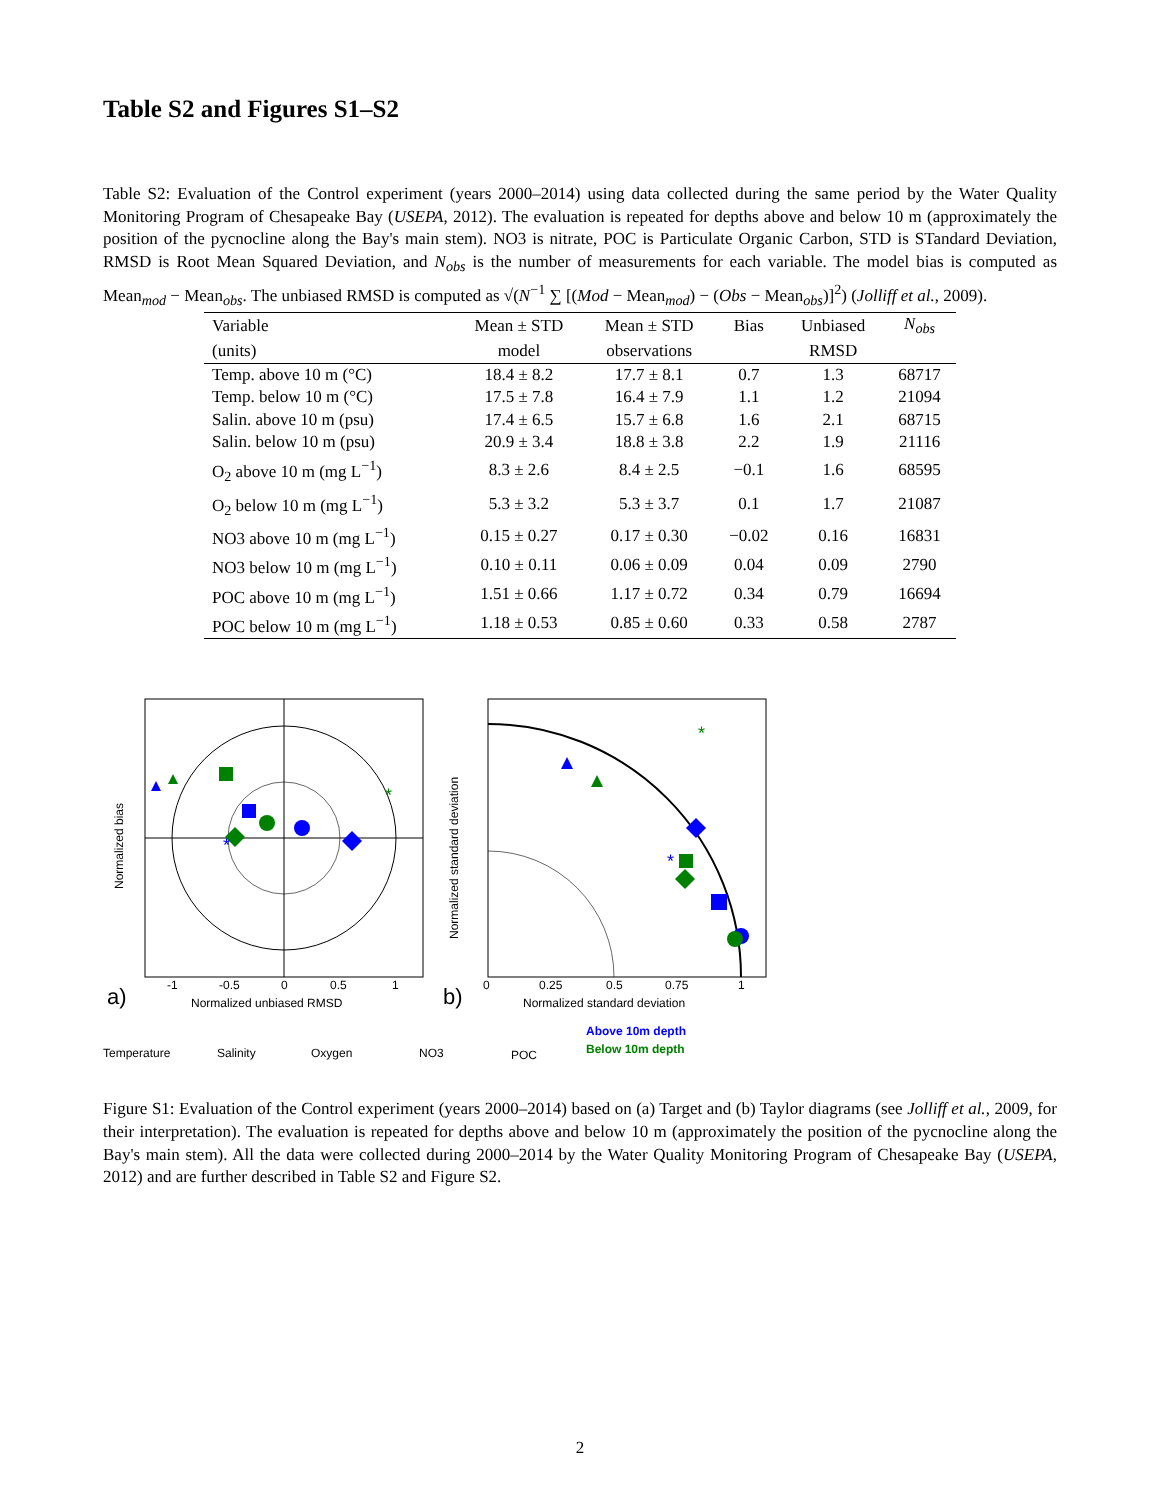Table S2 and Figures S1–S2
Table S2: Evaluation of the Control experiment (years 2000–2014) using data collected during the same period by the Water Quality Monitoring Program of Chesapeake Bay (USEPA, 2012). The evaluation is repeated for depths above and below 10 m (approximately the position of the pycnocline along the Bay's main stem). NO3 is nitrate, POC is Particulate Organic Carbon, STD is STandard Deviation, RMSD is Root Mean Squared Deviation, and N<sub>obs</sub> is the number of measurements for each variable. The model bias is computed as Mean<sub>mod</sub> − Mean<sub>obs</sub>. The unbiased RMSD is computed as √(N<sup>−1</sup> ∑ [(Mod − Mean<sub>mod</sub>) − (Obs − Mean<sub>obs</sub>)]<sup>2</sup>) (Jolliff et al., 2009).
| Variable | Mean ± STD | Mean ± STD | Bias | Unbiased | N<sub>obs</sub> |
| --- | --- | --- | --- | --- | --- |
| (units) | model | observations | | RMSD | |
| Temp. above 10 m (°C) | 18.4 ± 8.2 | 17.7 ± 8.1 | 0.7 | 1.3 | 68717 |
| Temp. below 10 m (°C) | 17.5 ± 7.8 | 16.4 ± 7.9 | 1.1 | 1.2 | 21094 |
| Salin. above 10 m (psu) | 17.4 ± 6.5 | 15.7 ± 6.8 | 1.6 | 2.1 | 68715 |
| Salin. below 10 m (psu) | 20.9 ± 3.4 | 18.8 ± 3.8 | 2.2 | 1.9 | 21116 |
| O<sub>2</sub> above 10 m (mg L<sup>−1</sup>) | 8.3 ± 2.6 | 8.4 ± 2.5 | −0.1 | 1.6 | 68595 |
| O<sub>2</sub> below 10 m (mg L<sup>−1</sup>) | 5.3 ± 3.2 | 5.3 ± 3.7 | 0.1 | 1.7 | 21087 |
| NO3 above 10 m (mg L<sup>−1</sup>) | 0.15 ± 0.27 | 0.17 ± 0.30 | −0.02 | 0.16 | 16831 |
| NO3 below 10 m (mg L<sup>−1</sup>) | 0.10 ± 0.11 | 0.06 ± 0.09 | 0.04 | 0.09 | 2790 |
| POC above 10 m (mg L<sup>−1</sup>) | 1.51 ± 0.66 | 1.17 ± 0.72 | 0.34 | 0.79 | 16694 |
| POC below 10 m (mg L<sup>−1</sup>) | 1.18 ± 0.53 | 0.85 ± 0.60 | 0.33 | 0.58 | 2787 |
*
*
Normalized bias
Normalized unbiased RMSD
-1
-0.5
0
0.5
1
a)
*
*
Normalized standard deviation
Normalized standard deviation
0
0.25
0.5
0.75
1
b)
Temperature
Salinity
Oxygen
NO3
POC
Above 10m depth
Below 10m depth
Figure S1: Evaluation of the Control experiment (years 2000–2014) based on (a) Target and (b) Taylor diagrams (see Jolliff et al., 2009, for their interpretation). The evaluation is repeated for depths above and below 10 m (approximately the position of the pycnocline along the Bay's main stem). All the data were collected during 2000–2014 by the Water Quality Monitoring Program of Chesapeake Bay (USEPA, 2012) and are further described in Table S2 and Figure S2.
2